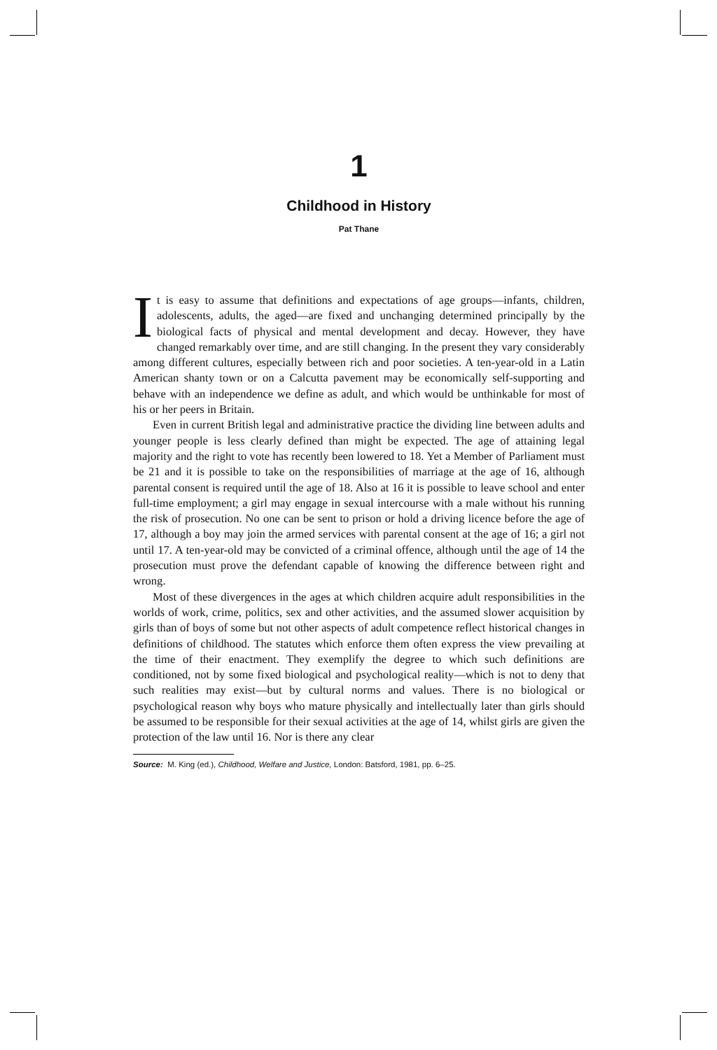1
Childhood in History
Pat Thane
It is easy to assume that definitions and expectations of age groups—infants, children, adolescents, adults, the aged—are fixed and unchanging determined principally by the biological facts of physical and mental development and decay. However, they have changed remarkably over time, and are still changing. In the present they vary considerably among different cultures, especially between rich and poor societies. A ten-year-old in a Latin American shanty town or on a Calcutta pavement may be economically self-supporting and behave with an independence we define as adult, and which would be unthinkable for most of his or her peers in Britain.
Even in current British legal and administrative practice the dividing line between adults and younger people is less clearly defined than might be expected. The age of attaining legal majority and the right to vote has recently been lowered to 18. Yet a Member of Parliament must be 21 and it is possible to take on the responsibilities of marriage at the age of 16, although parental consent is required until the age of 18. Also at 16 it is possible to leave school and enter full-time employment; a girl may engage in sexual intercourse with a male without his running the risk of prosecution. No one can be sent to prison or hold a driving licence before the age of 17, although a boy may join the armed services with parental consent at the age of 16; a girl not until 17. A ten-year-old may be convicted of a criminal offence, although until the age of 14 the prosecution must prove the defendant capable of knowing the difference between right and wrong.
Most of these divergences in the ages at which children acquire adult responsibilities in the worlds of work, crime, politics, sex and other activities, and the assumed slower acquisition by girls than of boys of some but not other aspects of adult competence reflect historical changes in definitions of childhood. The statutes which enforce them often express the view prevailing at the time of their enactment. They exemplify the degree to which such definitions are conditioned, not by some fixed biological and psychological reality—which is not to deny that such realities may exist—but by cultural norms and values. There is no biological or psychological reason why boys who mature physically and intellectually later than girls should be assumed to be responsible for their sexual activities at the age of 14, whilst girls are given the protection of the law until 16. Nor is there any clear
Source: M. King (ed.), Childhood, Welfare and Justice, London: Batsford, 1981, pp. 6–25.